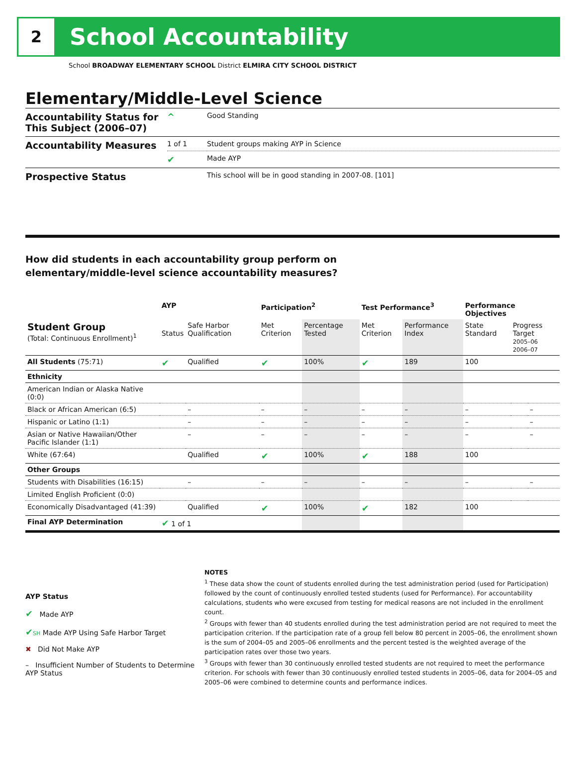2
School Accountability
School BROADWAY ELEMENTARY SCHOOL District ELMIRA CITY SCHOOL DISTRICT
Elementary/Middle-Level Science
| Accountability Status for This Subject (2006–07) | ^ | Good Standing |
| Accountability Measures | 1 of 1 | Student groups making AYP in Science |
| | ✔ | Made AYP |
| Prospective Status | | This school will be in good standing in 2007-08. [101] |
How did students in each accountability group perform on
elementary/middle-level science accountability measures?
| | AYP | | Participation<sup>2</sup> | | Test Performance<sup>3</sup> | | Performance Objectives | | |
| --- | --- | --- | --- | --- | --- | --- | --- | --- | --- |
| Student Group (Total: Continuous Enrollment)<sup>1</sup> | Status | Safe Harbor Qualification | Met Criterion | Percentage Tested | Met Criterion | Performance Index | State Standard | Progress Target 2005–06 2006–07 | |
| All Students (75:71) | ✔ | Qualified | ✔ | 100% | ✔ | 189 | 100 | | |
| Ethnicity | | | | | | | | | |
| American Indian or Alaska Native (0:0) | | | | | | | | | |
| Black or African American (6:5) | | – | – | – | – | – | – | | – |
| Hispanic or Latino (1:1) | | – | – | – | – | – | – | | – |
| Asian or Native Hawaiian/Other Pacific Islander (1:1) | | – | – | – | – | – | – | | – |
| White (67:64) | | Qualified | ✔ | 100% | ✔ | 188 | 100 | | |
| Other Groups | | | | | | | | | |
| Students with Disabilities (16:15) | | – | – | – | – | – | – | | – |
| Limited English Proficient (0:0) | | | | | | | | | |
| Economically Disadvantaged (41:39) | | Qualified | ✔ | 100% | ✔ | 182 | 100 | | |
| Final AYP Determination | ✔ 1 of 1 | | | | | | | | |
AYP Status
✔ Made AYP
✔SH Made AYP Using Safe Harbor Target
✖ Did Not Make AYP
– Insufficient Number of Students to Determine AYP Status
NOTES
<sup>1</sup> These data show the count of students enrolled during the test administration period (used for Participation) followed by the count of continuously enrolled tested students (used for Performance). For accountability calculations, students who were excused from testing for medical reasons are not included in the enrollment count.
<sup>2</sup> Groups with fewer than 40 students enrolled during the test administration period are not required to meet the participation criterion. If the participation rate of a group fell below 80 percent in 2005–06, the enrollment shown is the sum of 2004–05 and 2005–06 enrollments and the percent tested is the weighted average of the participation rates over those two years.
<sup>3</sup> Groups with fewer than 30 continuously enrolled tested students are not required to meet the performance criterion. For schools with fewer than 30 continuously enrolled tested students in 2005–06, data for 2004–05 and 2005–06 were combined to determine counts and performance indices.